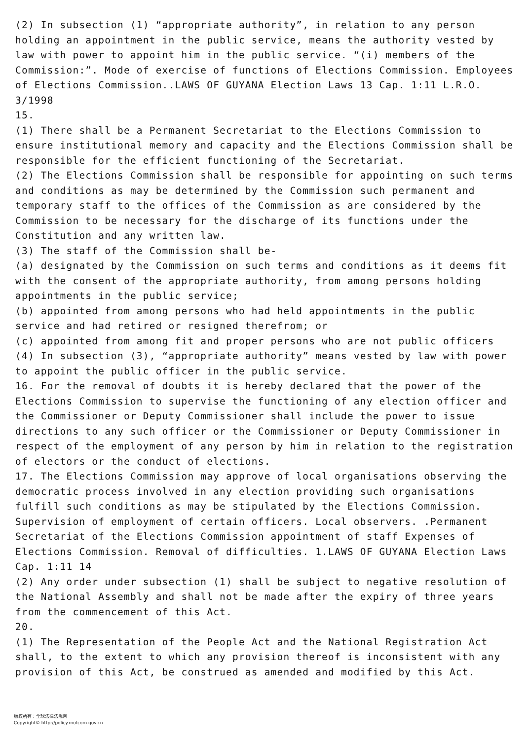(2) In subsection (1) “appropriate authority”, in relation to any person holding an appointment in the public service, means the authority vested by law with power to appoint him in the public service. “(i) members of the Commission:”. Mode of exercise of functions of Elections Commission. Employees of Elections Commission..LAWS OF GUYANA Election Laws 13 Cap. 1:11 L.R.O. 3/1998
15.
(1) There shall be a Permanent Secretariat to the Elections Commission to ensure institutional memory and capacity and the Elections Commission shall be responsible for the efficient functioning of the Secretariat.
(2) The Elections Commission shall be responsible for appointing on such terms and conditions as may be determined by the Commission such permanent and temporary staff to the offices of the Commission as are considered by the Commission to be necessary for the discharge of its functions under the Constitution and any written law.
(3) The staff of the Commission shall be-
(a) designated by the Commission on such terms and conditions as it deems fit with the consent of the appropriate authority, from among persons holding appointments in the public service;
(b) appointed from among persons who had held appointments in the public service and had retired or resigned therefrom; or
(c) appointed from among fit and proper persons who are not public officers
(4) In subsection (3), “appropriate authority” means vested by law with power to appoint the public officer in the public service.
16. For the removal of doubts it is hereby declared that the power of the Elections Commission to supervise the functioning of any election officer and the Commissioner or Deputy Commissioner shall include the power to issue directions to any such officer or the Commissioner or Deputy Commissioner in respect of the employment of any person by him in relation to the registration of electors or the conduct of elections.
17. The Elections Commission may approve of local organisations observing the democratic process involved in any election providing such organisations fulfill such conditions as may be stipulated by the Elections Commission. Supervision of employment of certain officers. Local observers. .Permanent Secretariat of the Elections Commission appointment of staff Expenses of Elections Commission. Removal of difficulties. 1.LAWS OF GUYANA Election Laws Cap. 1:11 14
(2) Any order under subsection (1) shall be subject to negative resolution of the National Assembly and shall not be made after the expiry of three years from the commencement of this Act.
20.
(1) The Representation of the People Act and the National Registration Act shall, to the extent to which any provision thereof is inconsistent with any provision of this Act, be construed as amended and modified by this Act.
版权所有：全球法律法规网
Copyright© http://policy.mofcom.gov.cn